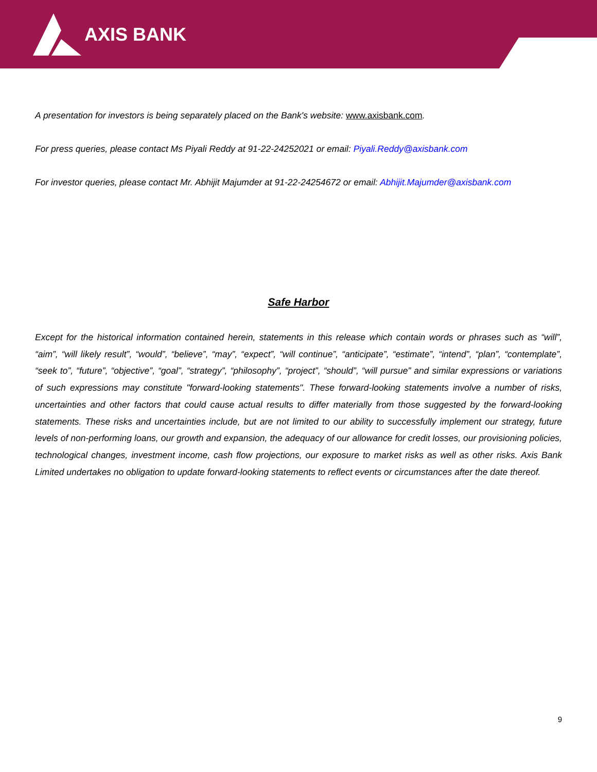AXIS BANK
A presentation for investors is being separately placed on the Bank's website: www.axisbank.com.
For press queries, please contact Ms Piyali Reddy at 91-22-24252021 or email: Piyali.Reddy@axisbank.com
For investor queries, please contact Mr. Abhijit Majumder at 91-22-24254672 or email: Abhijit.Majumder@axisbank.com
Safe Harbor
Except for the historical information contained herein, statements in this release which contain words or phrases such as “will”, “aim”, “will likely result”, “would”, “believe”, “may”, “expect”, “will continue”, “anticipate”, “estimate”, “intend”, “plan”, “contemplate”, “seek to”, “future”, “objective”, “goal”, “strategy”, “philosophy”, “project”, “should”, “will pursue” and similar expressions or variations of such expressions may constitute "forward-looking statements". These forward-looking statements involve a number of risks, uncertainties and other factors that could cause actual results to differ materially from those suggested by the forward-looking statements. These risks and uncertainties include, but are not limited to our ability to successfully implement our strategy, future levels of non-performing loans, our growth and expansion, the adequacy of our allowance for credit losses, our provisioning policies, technological changes, investment income, cash flow projections, our exposure to market risks as well as other risks. Axis Bank Limited undertakes no obligation to update forward-looking statements to reflect events or circumstances after the date thereof.
9